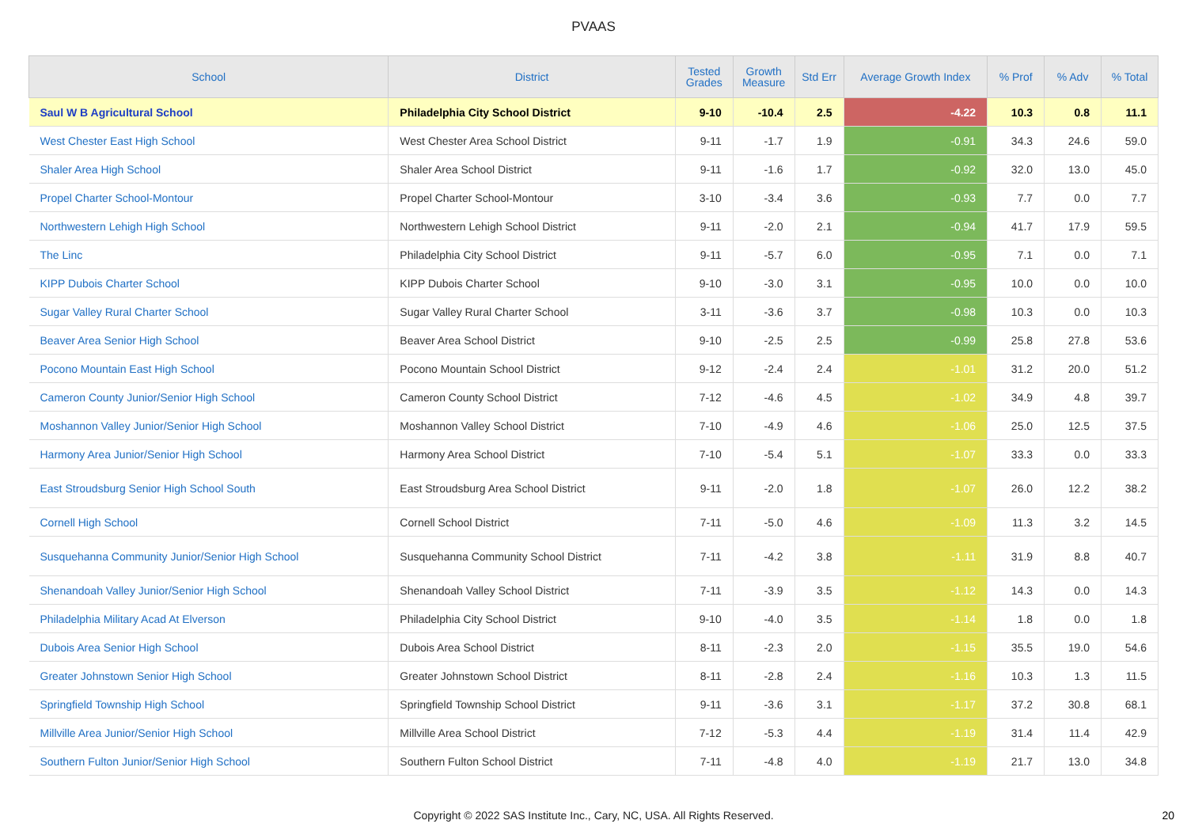PVAAS
| School | District | Tested Grades | Growth Measure | Std Err | Average Growth Index | % Prof | % Adv | % Total |
| --- | --- | --- | --- | --- | --- | --- | --- | --- |
| Saul W B Agricultural School | Philadelphia City School District | 9-10 | -10.4 | 2.5 | -4.22 | 10.3 | 0.8 | 11.1 |
| West Chester East High School | West Chester Area School District | 9-11 | -1.7 | 1.9 | -0.91 | 34.3 | 24.6 | 59.0 |
| Shaler Area High School | Shaler Area School District | 9-11 | -1.6 | 1.7 | -0.92 | 32.0 | 13.0 | 45.0 |
| Propel Charter School-Montour | Propel Charter School-Montour | 3-10 | -3.4 | 3.6 | -0.93 | 7.7 | 0.0 | 7.7 |
| Northwestern Lehigh High School | Northwestern Lehigh School District | 9-11 | -2.0 | 2.1 | -0.94 | 41.7 | 17.9 | 59.5 |
| The Linc | Philadelphia City School District | 9-11 | -5.7 | 6.0 | -0.95 | 7.1 | 0.0 | 7.1 |
| KIPP Dubois Charter School | KIPP Dubois Charter School | 9-10 | -3.0 | 3.1 | -0.95 | 10.0 | 0.0 | 10.0 |
| Sugar Valley Rural Charter School | Sugar Valley Rural Charter School | 3-11 | -3.6 | 3.7 | -0.98 | 10.3 | 0.0 | 10.3 |
| Beaver Area Senior High School | Beaver Area School District | 9-10 | -2.5 | 2.5 | -0.99 | 25.8 | 27.8 | 53.6 |
| Pocono Mountain East High School | Pocono Mountain School District | 9-12 | -2.4 | 2.4 | -1.01 | 31.2 | 20.0 | 51.2 |
| Cameron County Junior/Senior High School | Cameron County School District | 7-12 | -4.6 | 4.5 | -1.02 | 34.9 | 4.8 | 39.7 |
| Moshannon Valley Junior/Senior High School | Moshannon Valley School District | 7-10 | -4.9 | 4.6 | -1.06 | 25.0 | 12.5 | 37.5 |
| Harmony Area Junior/Senior High School | Harmony Area School District | 7-10 | -5.4 | 5.1 | -1.07 | 33.3 | 0.0 | 33.3 |
| East Stroudsburg Senior High School South | East Stroudsburg Area School District | 9-11 | -2.0 | 1.8 | -1.07 | 26.0 | 12.2 | 38.2 |
| Cornell High School | Cornell School District | 7-11 | -5.0 | 4.6 | -1.09 | 11.3 | 3.2 | 14.5 |
| Susquehanna Community Junior/Senior High School | Susquehanna Community School District | 7-11 | -4.2 | 3.8 | -1.11 | 31.9 | 8.8 | 40.7 |
| Shenandoah Valley Junior/Senior High School | Shenandoah Valley School District | 7-11 | -3.9 | 3.5 | -1.12 | 14.3 | 0.0 | 14.3 |
| Philadelphia Military Acad At Elverson | Philadelphia City School District | 9-10 | -4.0 | 3.5 | -1.14 | 1.8 | 0.0 | 1.8 |
| Dubois Area Senior High School | Dubois Area School District | 8-11 | -2.3 | 2.0 | -1.15 | 35.5 | 19.0 | 54.6 |
| Greater Johnstown Senior High School | Greater Johnstown School District | 8-11 | -2.8 | 2.4 | -1.16 | 10.3 | 1.3 | 11.5 |
| Springfield Township High School | Springfield Township School District | 9-11 | -3.6 | 3.1 | -1.17 | 37.2 | 30.8 | 68.1 |
| Millville Area Junior/Senior High School | Millville Area School District | 7-12 | -5.3 | 4.4 | -1.19 | 31.4 | 11.4 | 42.9 |
| Southern Fulton Junior/Senior High School | Southern Fulton School District | 7-11 | -4.8 | 4.0 | -1.19 | 21.7 | 13.0 | 34.8 |
Copyright © 2022 SAS Institute Inc., Cary, NC, USA. All Rights Reserved.
20